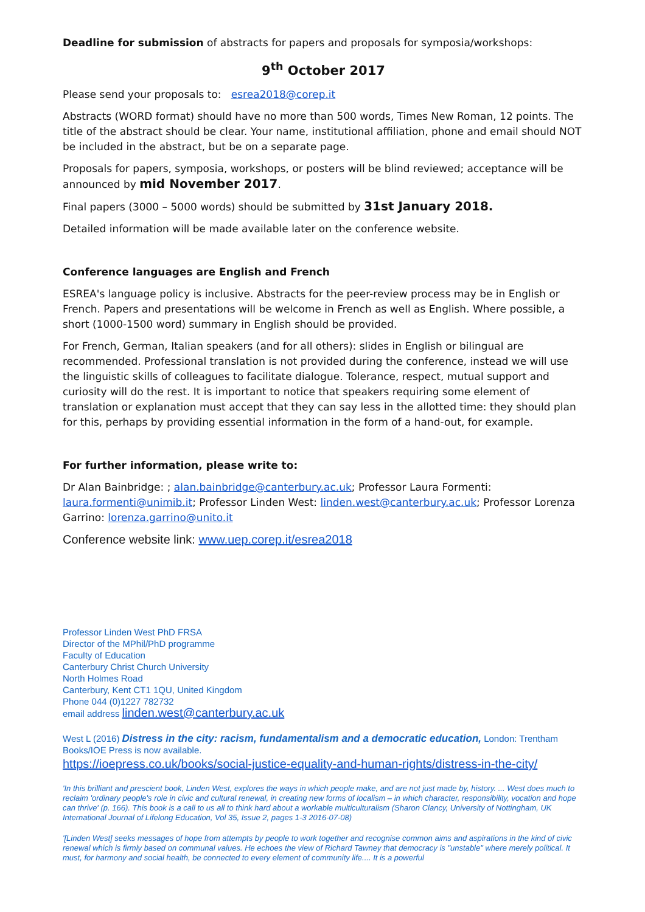Deadline for submission of abstracts for papers and proposals for symposia/workshops:
9<sup>th</sup> October 2017
Please send your proposals to: esrea2018@corep.it
Abstracts (WORD format) should have no more than 500 words, Times New Roman, 12 points. The title of the abstract should be clear. Your name, institutional affiliation, phone and email should NOT be included in the abstract, but be on a separate page.
Proposals for papers, symposia, workshops, or posters will be blind reviewed; acceptance will be announced by mid November 2017.
Final papers (3000 – 5000 words) should be submitted by 31st January 2018.
Detailed information will be made available later on the conference website.
Conference languages are English and French
ESREA's language policy is inclusive. Abstracts for the peer-review process may be in English or French. Papers and presentations will be welcome in French as well as English. Where possible, a short (1000-1500 word) summary in English should be provided.
For French, German, Italian speakers (and for all others): slides in English or bilingual are recommended. Professional translation is not provided during the conference, instead we will use the linguistic skills of colleagues to facilitate dialogue. Tolerance, respect, mutual support and curiosity will do the rest. It is important to notice that speakers requiring some element of translation or explanation must accept that they can say less in the allotted time: they should plan for this, perhaps by providing essential information in the form of a hand-out, for example.
For further information, please write to:
Dr Alan Bainbridge: ; alan.bainbridge@canterbury.ac.uk; Professor Laura Formenti: laura.formenti@unimib.it; Professor Linden West: linden.west@canterbury.ac.uk; Professor Lorenza Garrino: lorenza.garrino@unito.it
Conference website link: www.uep.corep.it/esrea2018
Professor Linden West PhD FRSA
Director of the MPhil/PhD programme
Faculty of Education
Canterbury Christ Church University
North Holmes Road
Canterbury, Kent CT1 1QU, United Kingdom
Phone 044 (0)1227 782732
email address linden.west@canterbury.ac.uk
West L (2016) Distress in the city: racism, fundamentalism and a democratic education, London: Trentham Books/IOE Press is now available.
https://ioepress.co.uk/books/social-justice-equality-and-human-rights/distress-in-the-city/
'In this brilliant and prescient book, Linden West, explores the ways in which people make, and are not just made by, history. ... West does much to reclaim 'ordinary people's role in civic and cultural renewal, in creating new forms of localism – in which character, responsibility, vocation and hope can thrive' (p. 166). This book is a call to us all to think hard about a workable multiculturalism (Sharon Clancy, University of Nottingham, UK International Journal of Lifelong Education, Vol 35, Issue 2, pages 1-3 2016-07-08)
'[Linden West] seeks messages of hope from attempts by people to work together and recognise common aims and aspirations in the kind of civic renewal which is firmly based on communal values. He echoes the view of Richard Tawney that democracy is "unstable" where merely political. It must, for harmony and social health, be connected to every element of community life.... It is a powerful